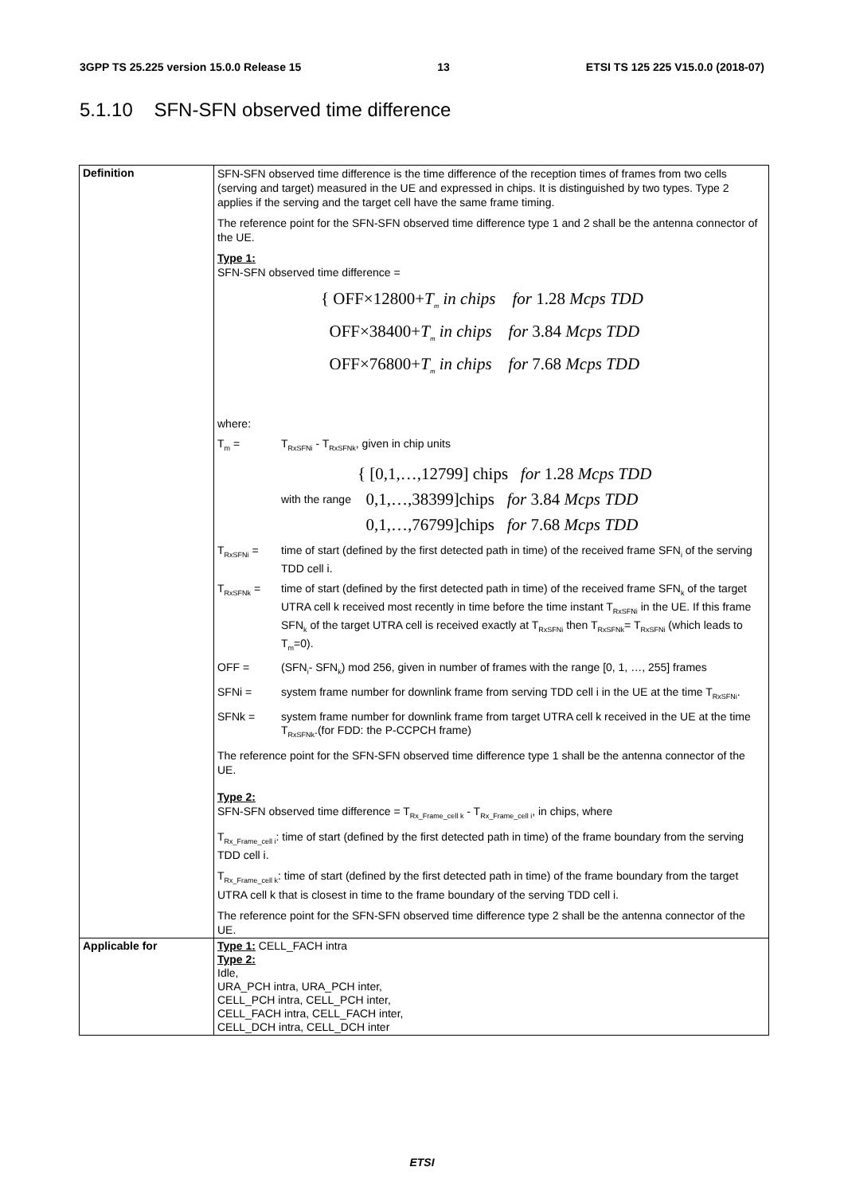3GPP TS 25.225 version 15.0.0 Release 15 13 ETSI TS 125 225 V15.0.0 (2018-07)
5.1.10 SFN-SFN observed time difference
| Definition | SFN-SFN observed time difference is the time difference of the reception times of frames from two cells (serving and target) measured in the UE and expressed in chips. It is distinguished by two types. Type 2 applies if the serving and the target cell have the same frame timing. The reference point for the SFN-SFN observed time difference type 1 and 2 shall be the antenna connector of the UE. Type 1: SFN-SFN observed time difference = { OFF×12800+ T<sub>m</sub> in chips for 1.28 Mcps TDD OFF×38400+ T<sub>m</sub> in chips for 3.84 Mcps TDD OFF×76800+ T<sub>m</sub> in chips for 7.68 Mcps TDD where: T<sub>m</sub> = T<sub>RxSFNi</sub> - T<sub>RxSFNk</sub>, given in chip units with the range { [0,1,…,12799] chips for 1.28 Mcps TDD 0,1,…,38399]chips for 3.84 Mcps TDD 0,1,…,76799]chips for 7.68 Mcps TDD T<sub>RxSFNi</sub> = time of start (defined by the first detected path in time) of the received frame SFN<sub>i</sub> of the serving TDD cell i. T<sub>RxSFNk</sub> = time of start (defined by the first detected path in time) of the received frame SFN<sub>k</sub> of the target UTRA cell k received most recently in time before the time instant T<sub>RxSFNi</sub> in the UE. If this frame SFN<sub>k</sub> of the target UTRA cell is received exactly at T<sub>RxSFNi</sub> then T<sub>RxSFNk</sub>= T<sub>RxSFNi</sub> (which leads to T<sub>m</sub>=0). OFF = (SFN<sub>i</sub>- SFN<sub>k</sub>) mod 256, given in number of frames with the range [0, 1, …, 255] frames SFNi = system frame number for downlink frame from serving TDD cell i in the UE at the time T<sub>RxSFNi</sub>. SFNk = system frame number for downlink frame from target UTRA cell k received in the UE at the time T<sub>RxSFNk</sub>.(for FDD: the P-CCPCH frame) The reference point for the SFN-SFN observed time difference type 1 shall be the antenna connector of the UE. Type 2: SFN-SFN observed time difference = T<sub>Rx_Frame_cell k</sub> - T<sub>Rx_Frame_cell i</sub>, in chips, where T<sub>Rx_Frame_cell i</sub>: time of start (defined by the first detected path in time) of the frame boundary from the serving TDD cell i. T<sub>Rx_Frame_cell k</sub>: time of start (defined by the first detected path in time) of the frame boundary from the target UTRA cell k that is closest in time to the frame boundary of the serving TDD cell i. The reference point for the SFN-SFN observed time difference type 2 shall be the antenna connector of the UE. |
| Applicable for | Type 1: CELL_FACH intra Type 2: Idle, URA_PCH intra, URA_PCH inter, CELL_PCH intra, CELL_PCH inter, CELL_FACH intra, CELL_FACH inter, CELL_DCH intra, CELL_DCH inter |
ETSI